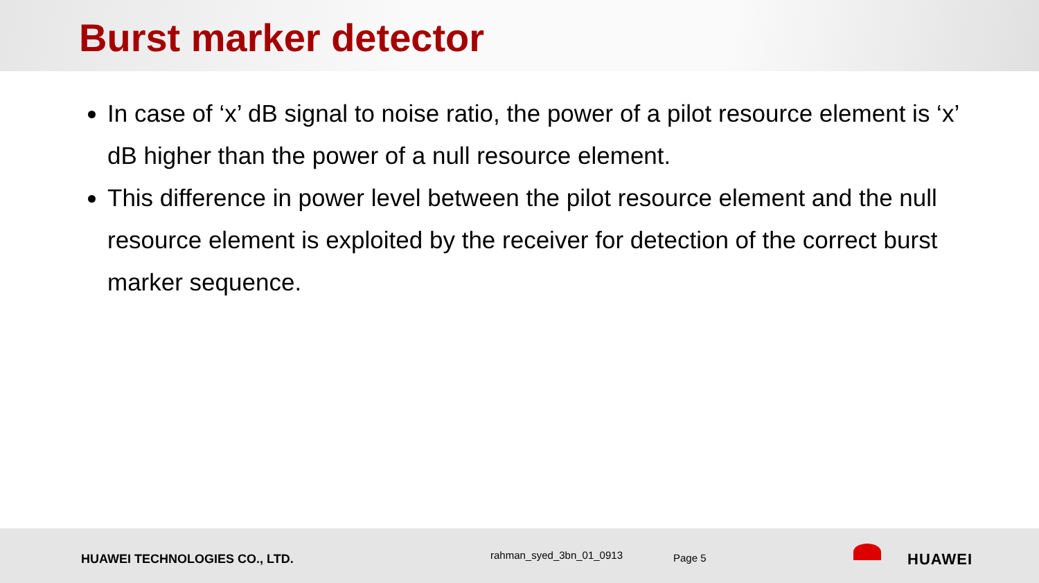Burst marker detector
In case of ‘x’ dB signal to noise ratio, the power of a pilot resource element is ‘x’ dB higher than the power of a null resource element.
This difference in power level between the pilot resource element and the null resource element is exploited by the receiver for detection of the correct burst marker sequence.
HUAWEI TECHNOLOGIES CO., LTD. rahman_syed_3bn_01_0913 Page 5 HUAWEI